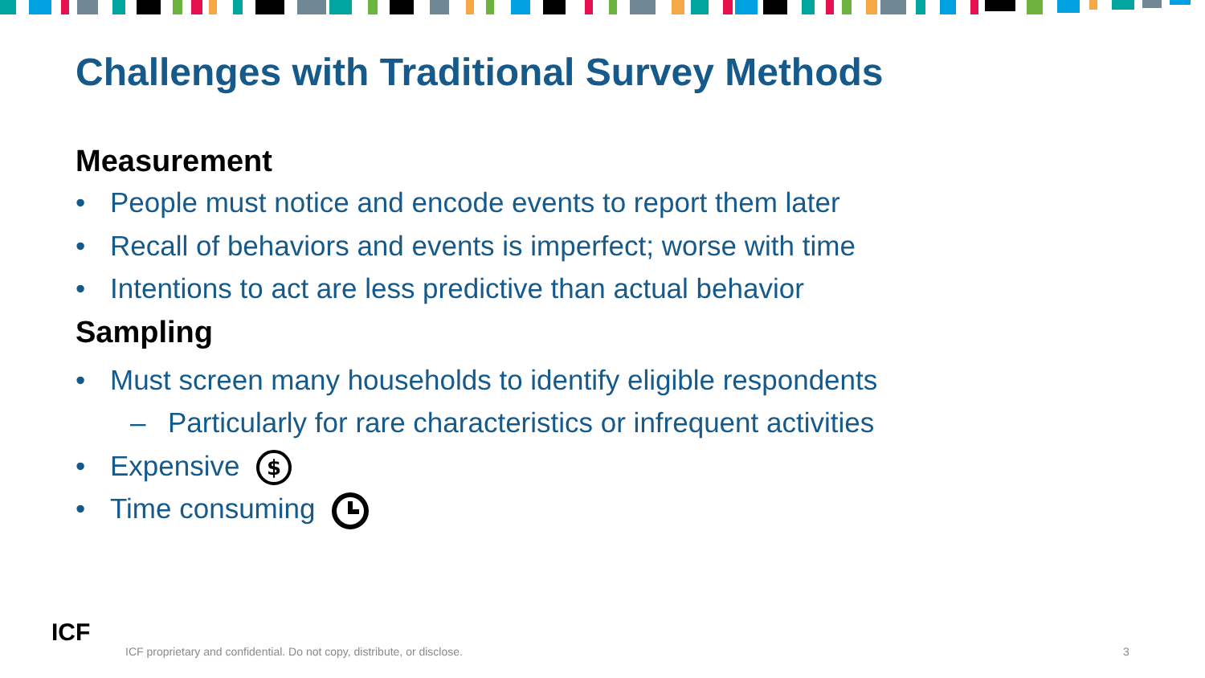Challenges with Traditional Survey Methods
Measurement
• People must notice and encode events to report them later
• Recall of behaviors and events is imperfect; worse with time
• Intentions to act are less predictive than actual behavior
Sampling
• Must screen many households to identify eligible respondents
– Particularly for rare characteristics or infrequent activities
• Expensive
$
• Time consuming
ICF
ICF proprietary and confidential. Do not copy, distribute, or disclose.
3